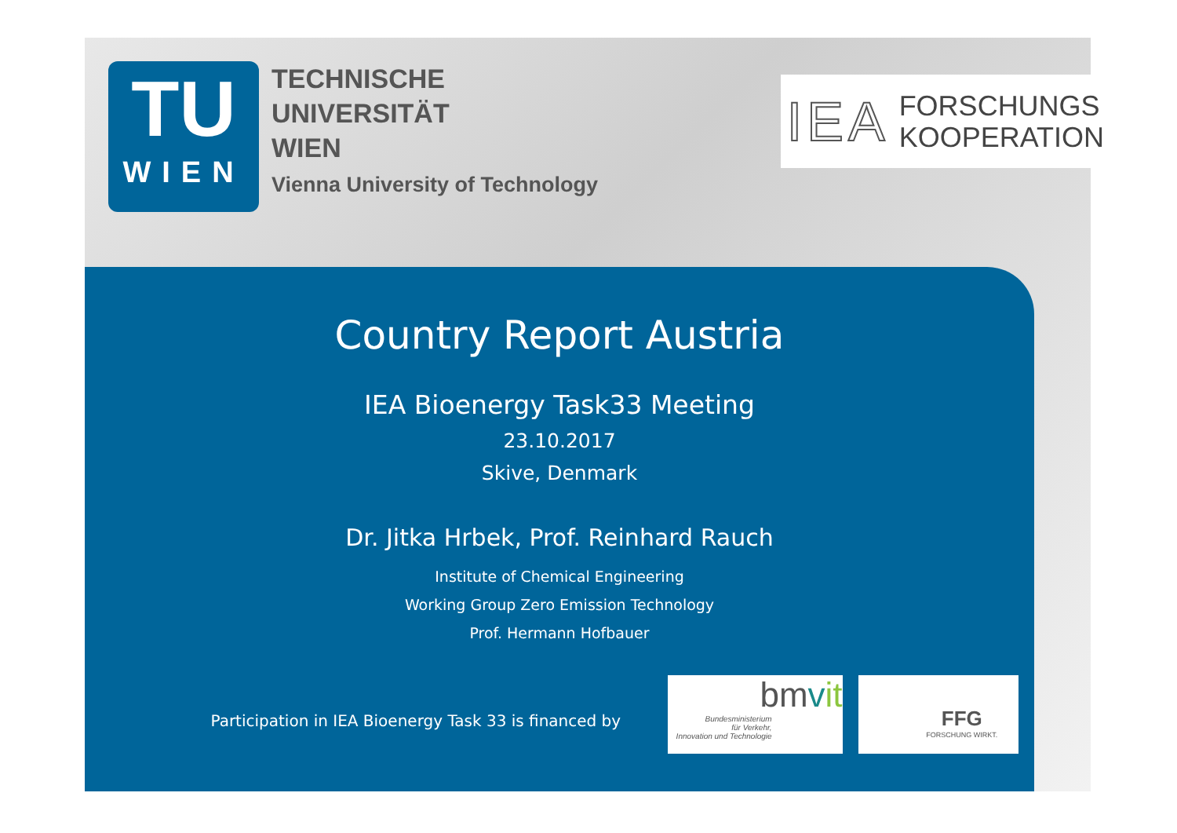TU
WIEN
TECHNISCHE
UNIVERSITÄT
WIEN
Vienna University of Technology
IEA FORSCHUNGS
KOOPERATION
Country Report Austria
IEA Bioenergy Task33 Meeting
23.10.2017
Skive, Denmark
Dr. Jitka Hrbek, Prof. Reinhard Rauch
Institute of Chemical Engineering
Working Group Zero Emission Technology
Prof. Hermann Hofbauer
Participation in IEA Bioenergy Task 33 is financed by
bmvit
Bundesministerium
für Verkehr,
Innovation und Technologie
FFG
FORSCHUNG WIRKT.